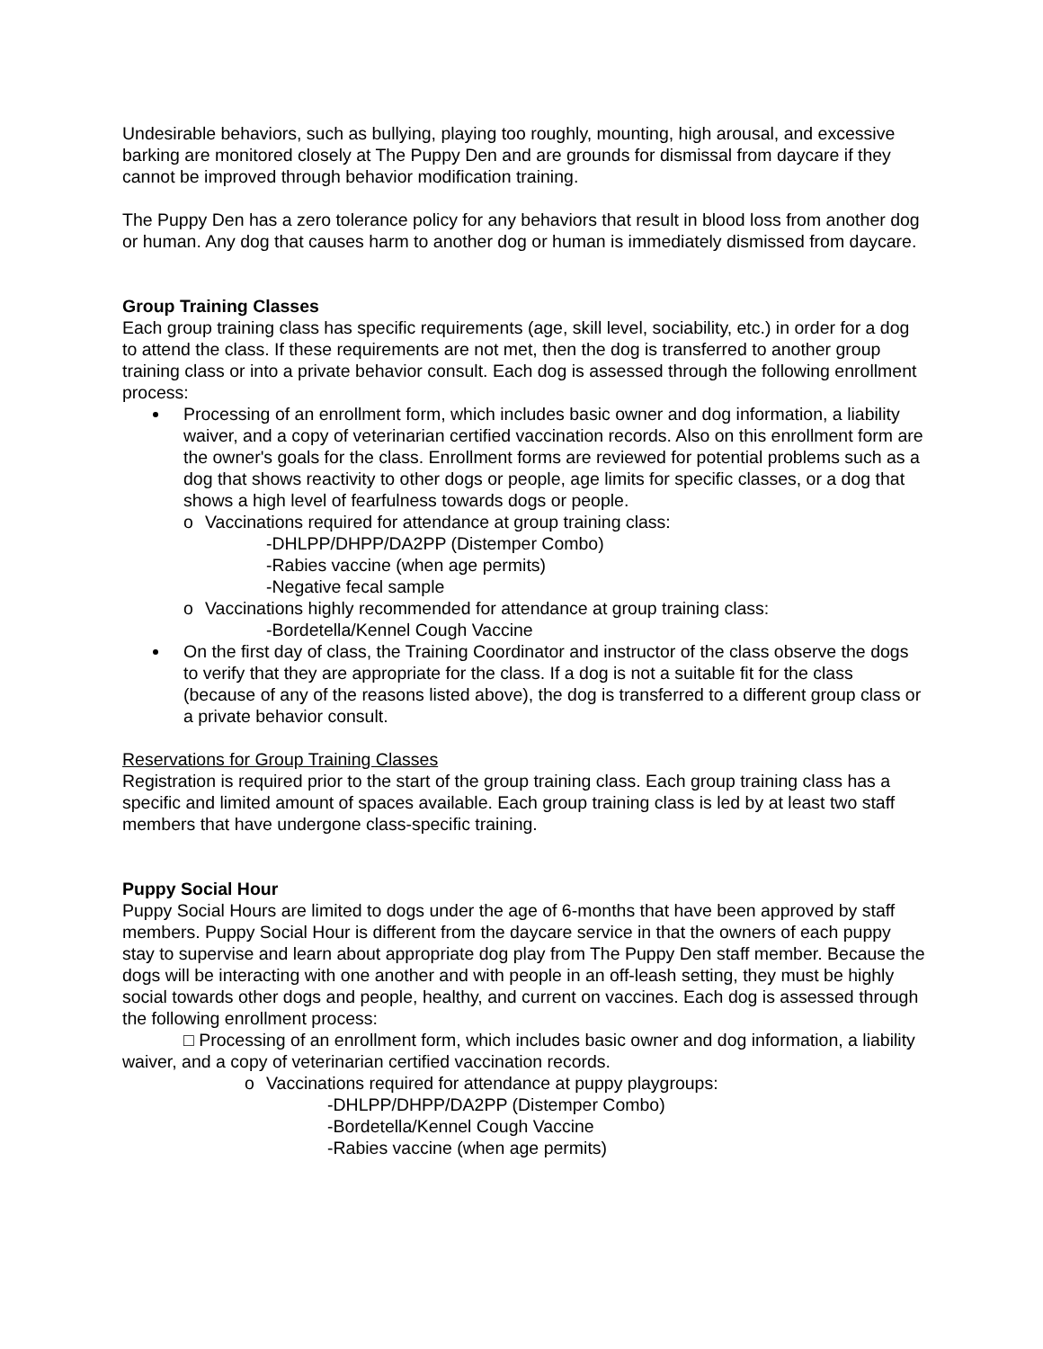Undesirable behaviors, such as bullying, playing too roughly, mounting, high arousal, and excessive barking are monitored closely at The Puppy Den and are grounds for dismissal from daycare if they cannot be improved through behavior modification training.
The Puppy Den has a zero tolerance policy for any behaviors that result in blood loss from another dog or human. Any dog that causes harm to another dog or human is immediately dismissed from daycare.
Group Training Classes
Each group training class has specific requirements (age, skill level, sociability, etc.) in order for a dog to attend the class. If these requirements are not met, then the dog is transferred to another group training class or into a private behavior consult. Each dog is assessed through the following enrollment process:
Processing of an enrollment form, which includes basic owner and dog information, a liability waiver, and a copy of veterinarian certified vaccination records. Also on this enrollment form are the owner's goals for the class. Enrollment forms are reviewed for potential problems such as a dog that shows reactivity to other dogs or people, age limits for specific classes, or a dog that shows a high level of fearfulness towards dogs or people.
o Vaccinations required for attendance at group training class:
-DHLPP/DHPP/DA2PP (Distemper Combo)
-Rabies vaccine (when age permits)
-Negative fecal sample
o Vaccinations highly recommended for attendance at group training class:
-Bordetella/Kennel Cough Vaccine
On the first day of class, the Training Coordinator and instructor of the class observe the dogs to verify that they are appropriate for the class. If a dog is not a suitable fit for the class (because of any of the reasons listed above), the dog is transferred to a different group class or a private behavior consult.
Reservations for Group Training Classes
Registration is required prior to the start of the group training class. Each group training class has a specific and limited amount of spaces available. Each group training class is led by at least two staff members that have undergone class-specific training.
Puppy Social Hour
Puppy Social Hours are limited to dogs under the age of 6-months that have been approved by staff members. Puppy Social Hour is different from the daycare service in that the owners of each puppy stay to supervise and learn about appropriate dog play from The Puppy Den staff member. Because the dogs will be interacting with one another and with people in an off-leash setting, they must be highly social towards other dogs and people, healthy, and current on vaccines. Each dog is assessed through the following enrollment process:
□ Processing of an enrollment form, which includes basic owner and dog information, a liability waiver, and a copy of veterinarian certified vaccination records.
o Vaccinations required for attendance at puppy playgroups:
-DHLPP/DHPP/DA2PP (Distemper Combo)
-Bordetella/Kennel Cough Vaccine
-Rabies vaccine (when age permits)